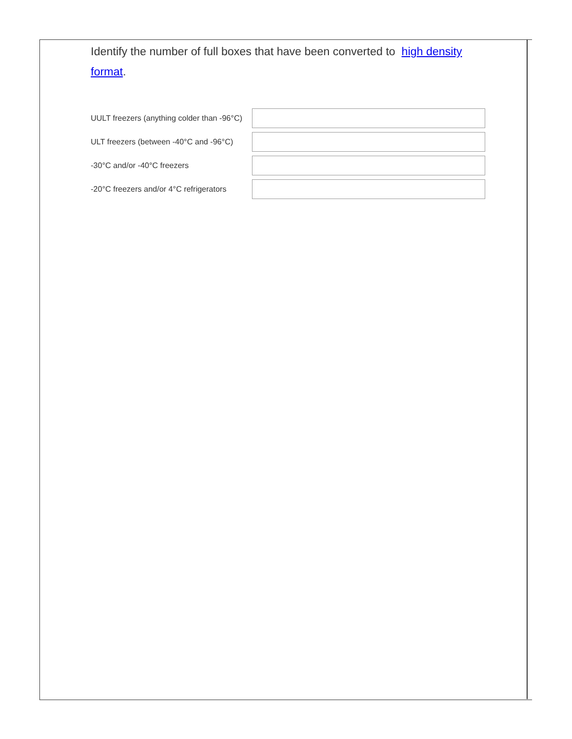Identify the number of full boxes that have been converted to high density format.
UULT freezers (anything colder than -96°C)
ULT freezers (between -40°C and -96°C)
-30°C and/or -40°C freezers
-20°C freezers and/or 4°C refrigerators